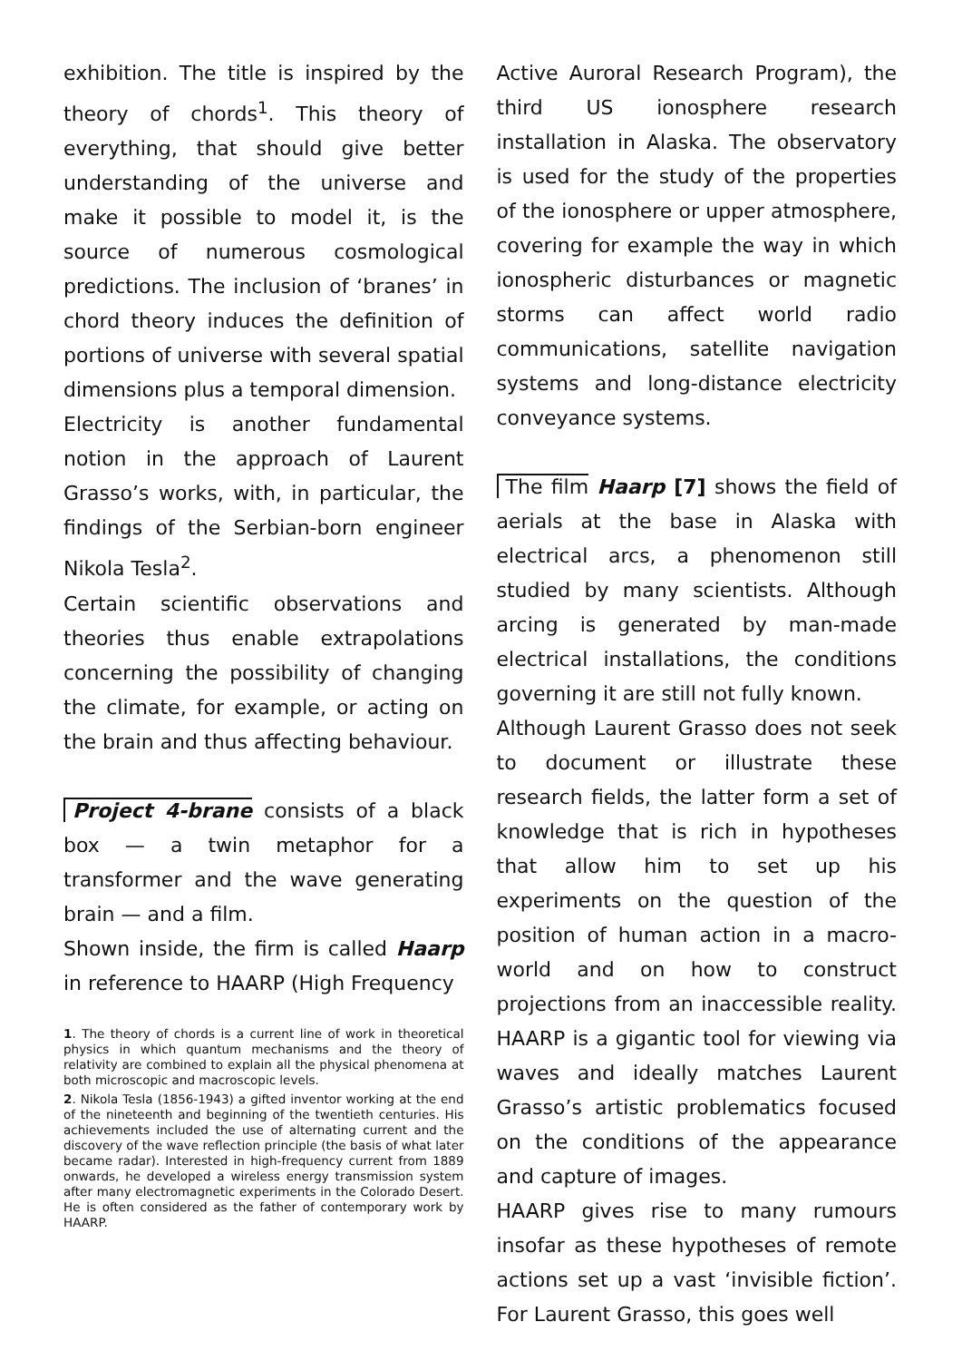exhibition. The title is inspired by the theory of chords<sup>1</sup>. This theory of everything, that should give better understanding of the universe and make it possible to model it, is the source of numerous cosmological predictions. The inclusion of ‘branes’ in chord theory induces the definition of portions of universe with several spatial dimensions plus a temporal dimension.
Electricity is another fundamental notion in the approach of Laurent Grasso’s works, with, in particular, the findings of the Serbian-born engineer Nikola Tesla<sup>2</sup>.
Certain scientific observations and theories thus enable extrapolations concerning the possibility of changing the climate, for example, or acting on the brain and thus affecting behaviour.
Project 4-brane consists of a black box — a twin metaphor for a transformer and the wave generating brain — and a film.
Shown inside, the firm is called Haarp in reference to HAARP (High Frequency
1. The theory of chords is a current line of work in theoretical physics in which quantum mechanisms and the theory of relativity are combined to explain all the physical phenomena at both microscopic and macroscopic levels.
2. Nikola Tesla (1856-1943) a gifted inventor working at the end of the nineteenth and beginning of the twentieth centuries. His achievements included the use of alternating current and the discovery of the wave reflection principle (the basis of what later became radar). Interested in high-frequency current from 1889 onwards, he developed a wireless energy transmission system after many electromagnetic experiments in the Colorado Desert. He is often considered as the father of contemporary work by HAARP.
Active Auroral Research Program), the third US ionosphere research installation in Alaska. The observatory is used for the study of the properties of the ionosphere or upper atmosphere, covering for example the way in which ionospheric disturbances or magnetic storms can affect world radio communications, satellite navigation systems and long-distance electricity conveyance systems.
The film Haarp [7] shows the field of aerials at the base in Alaska with electrical arcs, a phenomenon still studied by many scientists. Although arcing is generated by man-made electrical installations, the conditions governing it are still not fully known.
Although Laurent Grasso does not seek to document or illustrate these research fields, the latter form a set of knowledge that is rich in hypotheses that allow him to set up his experiments on the question of the position of human action in a macro-world and on how to construct projections from an inaccessible reality. HAARP is a gigantic tool for viewing via waves and ideally matches Laurent Grasso’s artistic problematics focused on the conditions of the appearance and capture of images.
HAARP gives rise to many rumours insofar as these hypotheses of remote actions set up a vast ‘invisible fiction’. For Laurent Grasso, this goes well